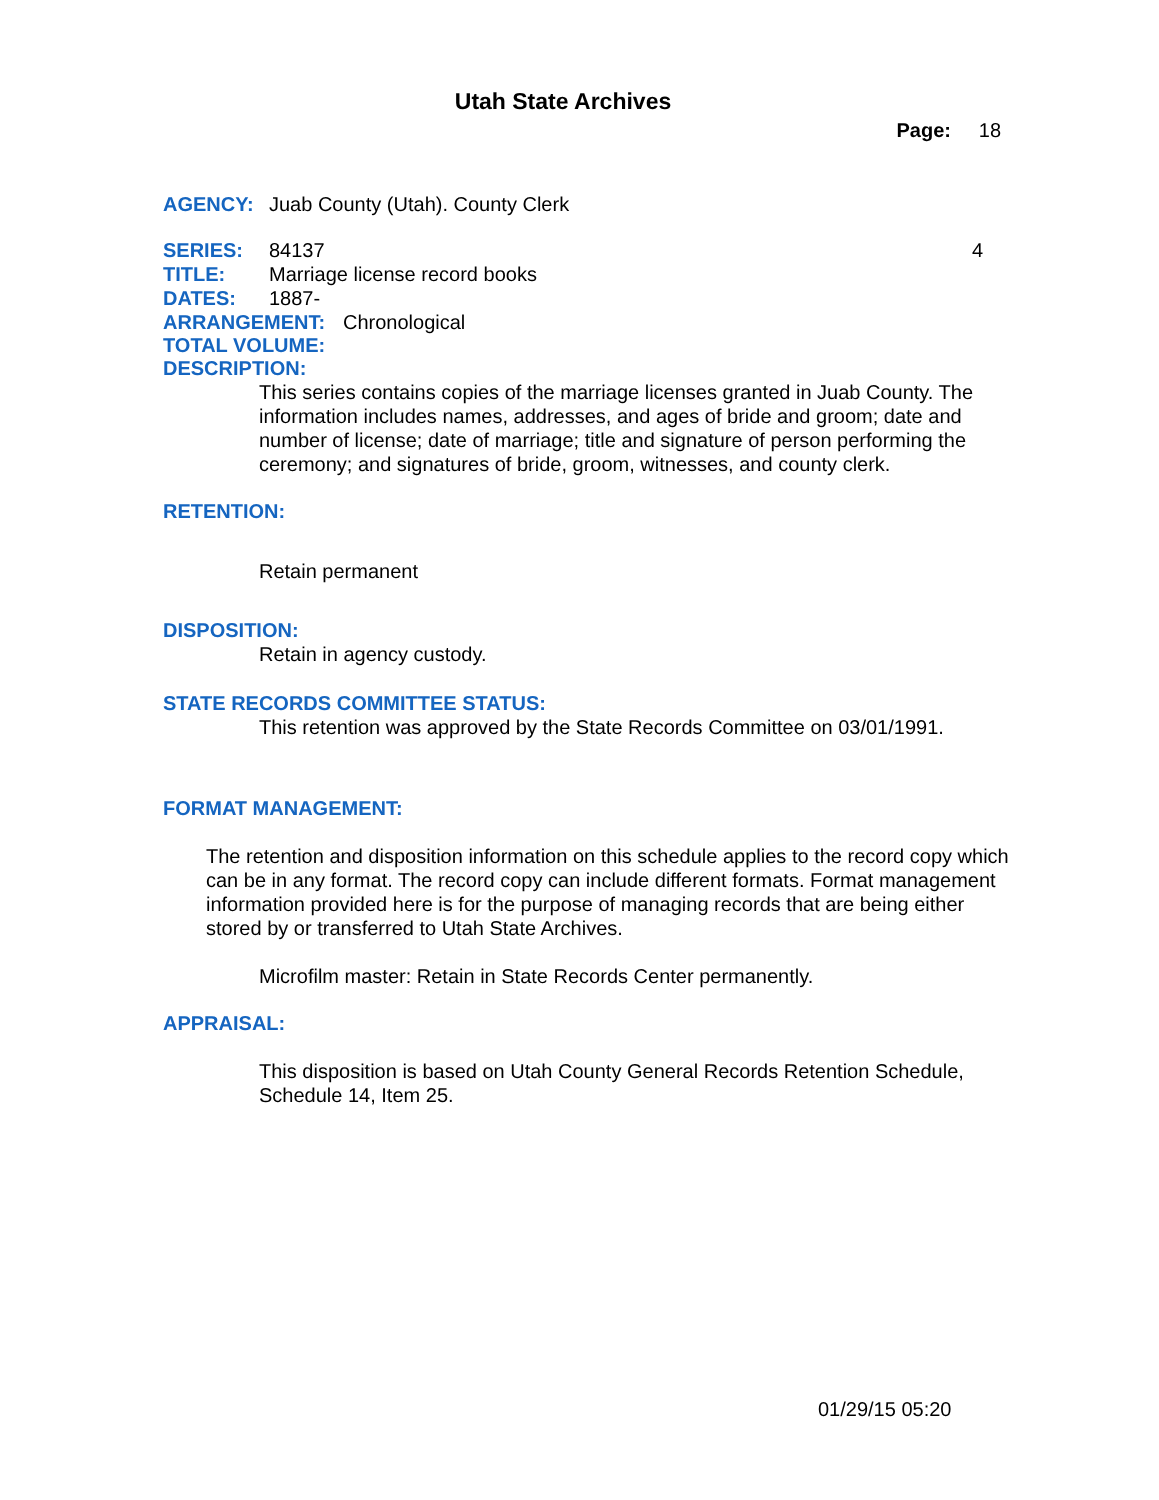Utah State Archives
Page: 18
AGENCY: Juab County (Utah). County Clerk
SERIES: 84137 4
TITLE: Marriage license record books
DATES: 1887-
ARRANGEMENT: Chronological
TOTAL VOLUME:
DESCRIPTION:
This series contains copies of the marriage licenses granted in Juab County. The information includes names, addresses, and ages of bride and groom; date and number of license; date of marriage; title and signature of person performing the ceremony; and signatures of bride, groom, witnesses, and county clerk.
RETENTION:
Retain permanent
DISPOSITION:
Retain in agency custody.
STATE RECORDS COMMITTEE STATUS:
This retention was approved by the State Records Committee on 03/01/1991.
FORMAT MANAGEMENT:
The retention and disposition information on this schedule applies to the record copy which can be in any format. The record copy can include different formats. Format management information provided here is for the purpose of managing records that are being either stored by or transferred to Utah State Archives.
Microfilm master: Retain in State Records Center permanently.
APPRAISAL:
This disposition is based on Utah County General Records Retention Schedule, Schedule 14, Item 25.
01/29/15 05:20